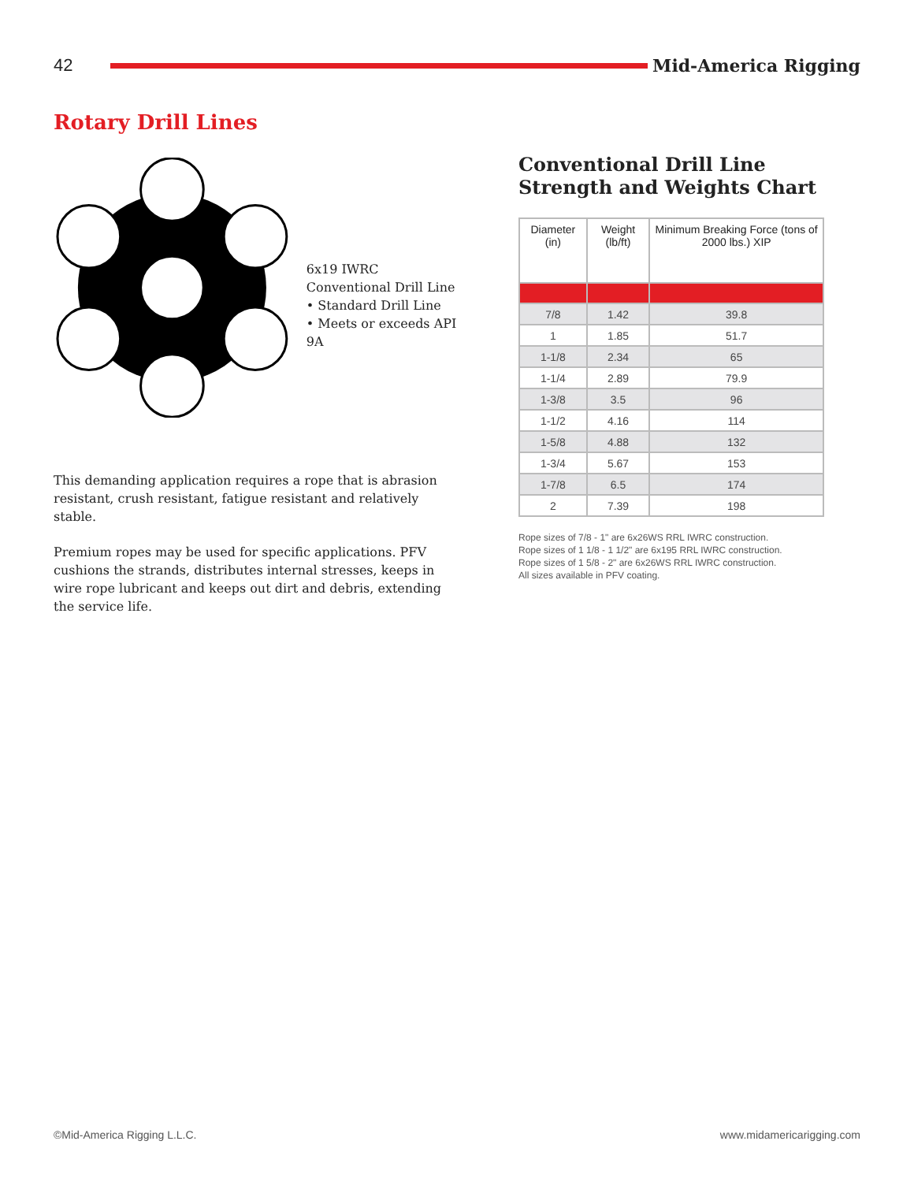42 Mid-America Rigging
Rotary Drill Lines
6x19 IWRC Conventional Drill Line
• Standard Drill Line
• Meets or exceeds API 9A
This demanding application requires a rope that is abrasion resistant, crush resistant, fatigue resistant and relatively stable.
Premium ropes may be used for specific applications. PFV cushions the strands, distributes internal stresses, keeps in wire rope lubricant and keeps out dirt and debris, extending the service life.
Conventional Drill Line
Strength and Weights Chart
| Diameter (in) | Weight (lb/ft) | Minimum Breaking Force (tons of 2000 lbs.) XIP |
| --- | --- | --- |
| 7/8 | 1.42 | 39.8 |
| 1 | 1.85 | 51.7 |
| 1-1/8 | 2.34 | 65 |
| 1-1/4 | 2.89 | 79.9 |
| 1-3/8 | 3.5 | 96 |
| 1-1/2 | 4.16 | 114 |
| 1-5/8 | 4.88 | 132 |
| 1-3/4 | 5.67 | 153 |
| 1-7/8 | 6.5 | 174 |
| 2 | 7.39 | 198 |
Rope sizes of 7/8 - 1" are 6x26WS RRL IWRC construction.
Rope sizes of 1 1/8 - 1 1/2" are 6x195 RRL IWRC construction.
Rope sizes of 1 5/8 - 2" are 6x26WS RRL IWRC construction.
All sizes available in PFV coating.
©Mid-America Rigging L.L.C. www.midamericarigging.com